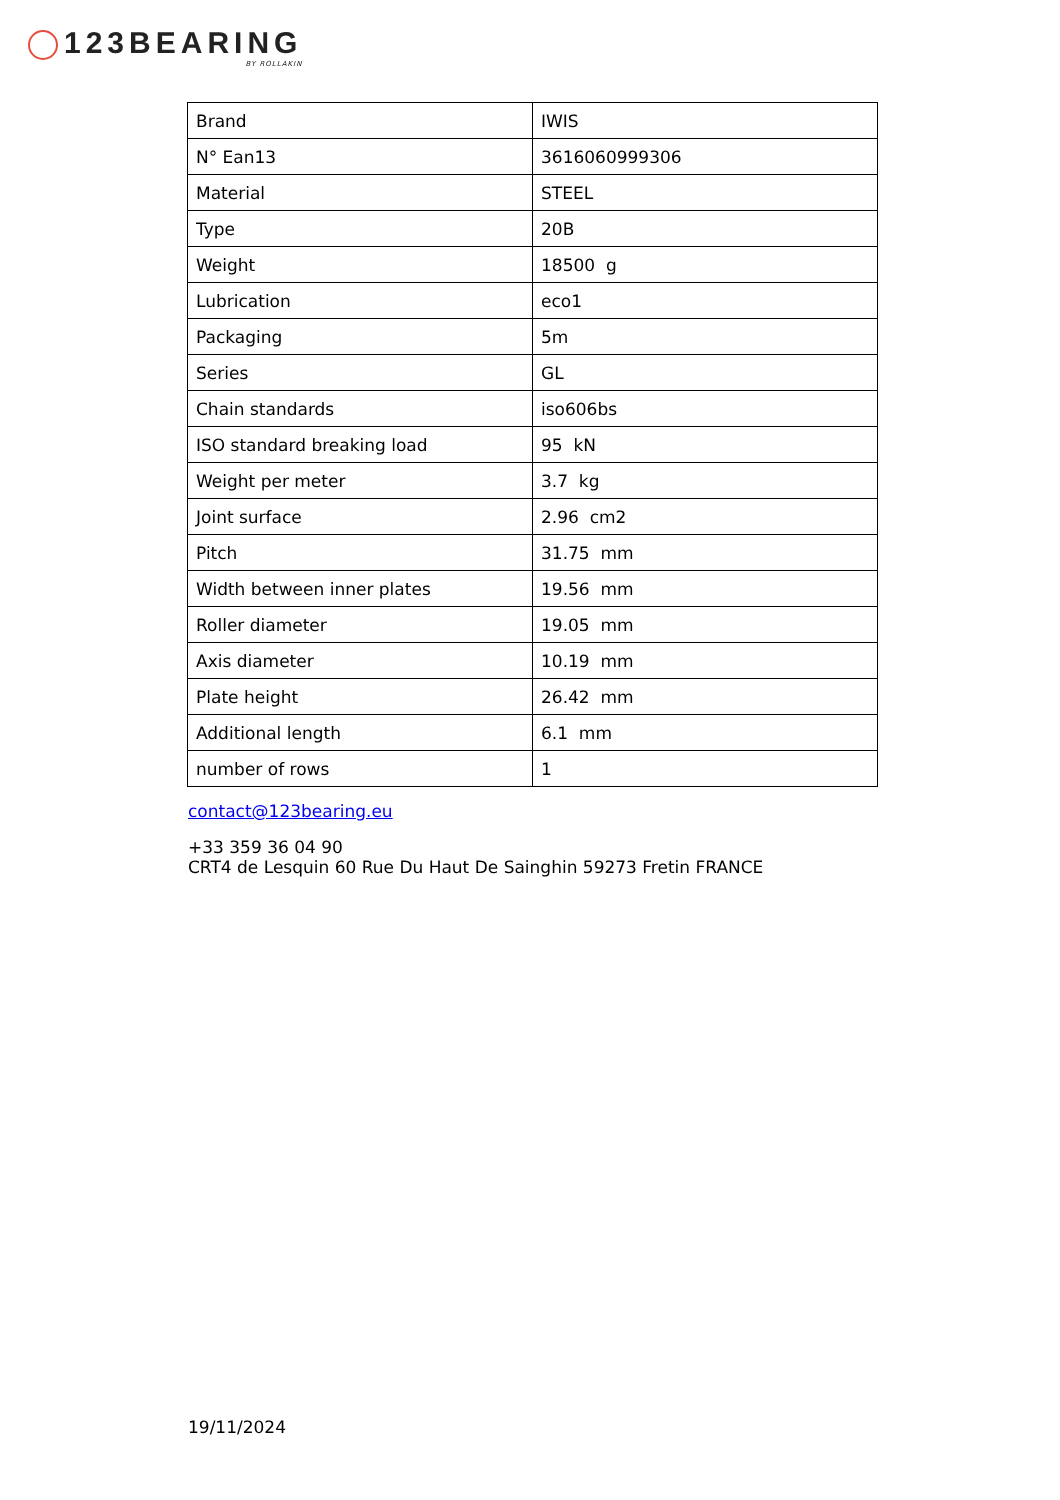123BEARING
BY ROLLAKIN
| Brand | IWIS |
| N° Ean13 | 3616060999306 |
| Material | STEEL |
| Type | 20B |
| Weight | 18500 g |
| Lubrication | eco1 |
| Packaging | 5m |
| Series | GL |
| Chain standards | iso606bs |
| ISO standard breaking load | 95 kN |
| Weight per meter | 3.7 kg |
| Joint surface | 2.96 cm2 |
| Pitch | 31.75 mm |
| Width between inner plates | 19.56 mm |
| Roller diameter | 19.05 mm |
| Axis diameter | 10.19 mm |
| Plate height | 26.42 mm |
| Additional length | 6.1 mm |
| number of rows | 1 |
contact@123bearing.eu
+33 359 36 04 90
CRT4 de Lesquin 60 Rue Du Haut De Sainghin 59273 Fretin FRANCE
19/11/2024